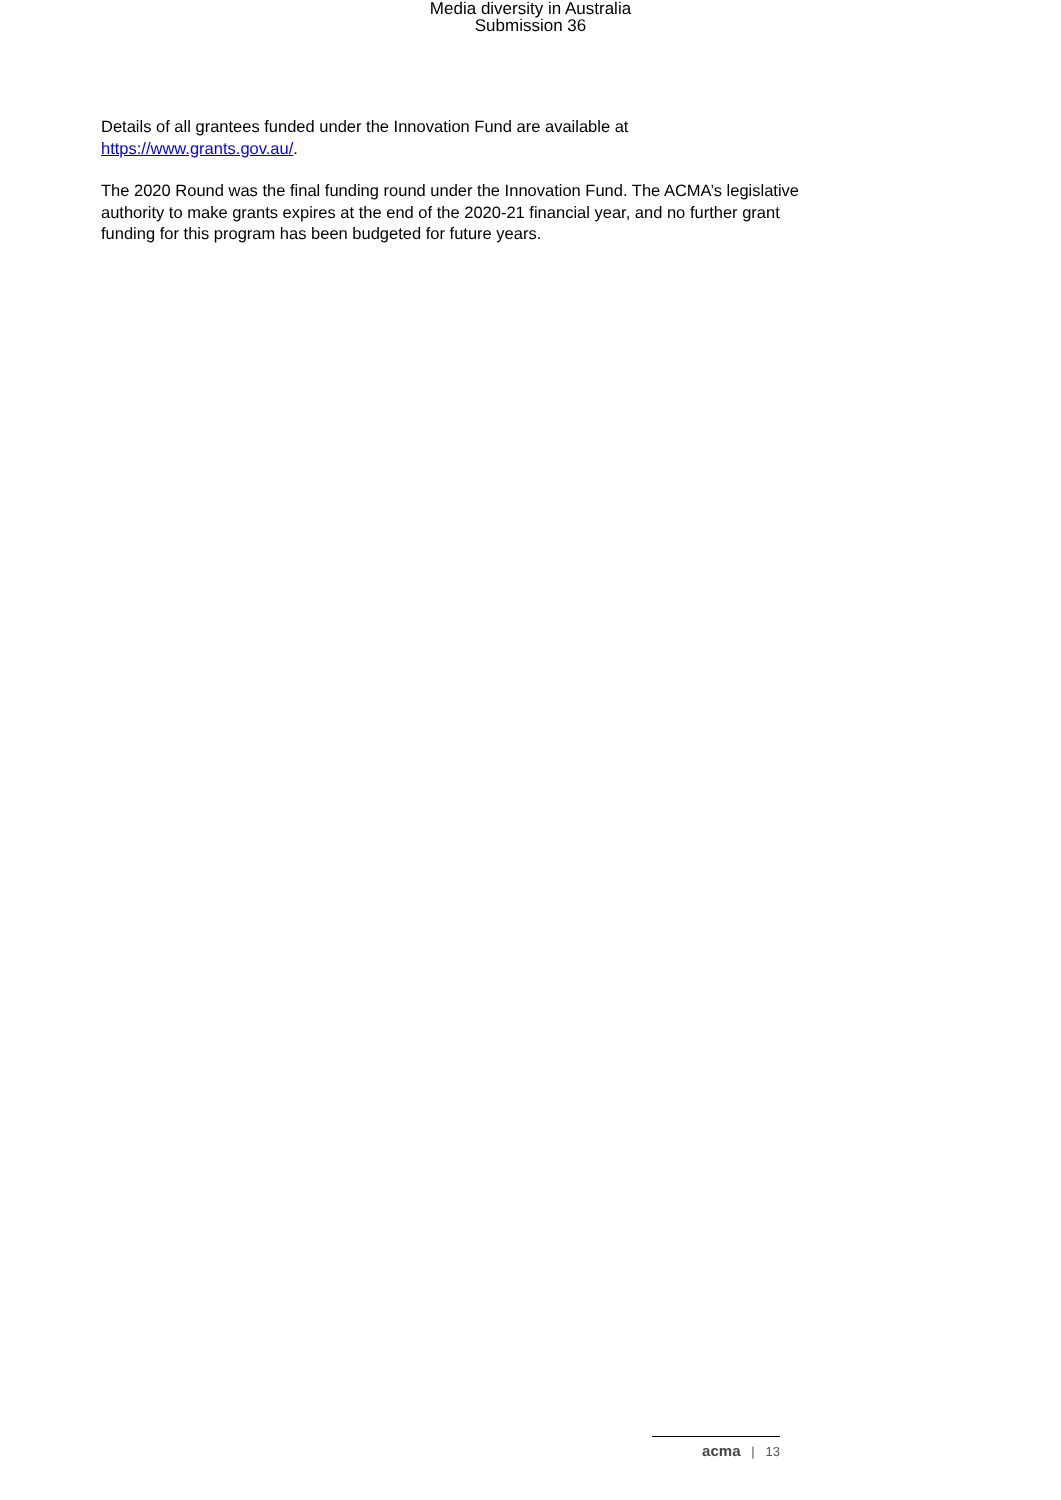Media diversity in Australia
Submission 36
Details of all grantees funded under the Innovation Fund are available at https://www.grants.gov.au/.
The 2020 Round was the final funding round under the Innovation Fund. The ACMA’s legislative authority to make grants expires at the end of the 2020-21 financial year, and no further grant funding for this program has been budgeted for future years.
acma | 13